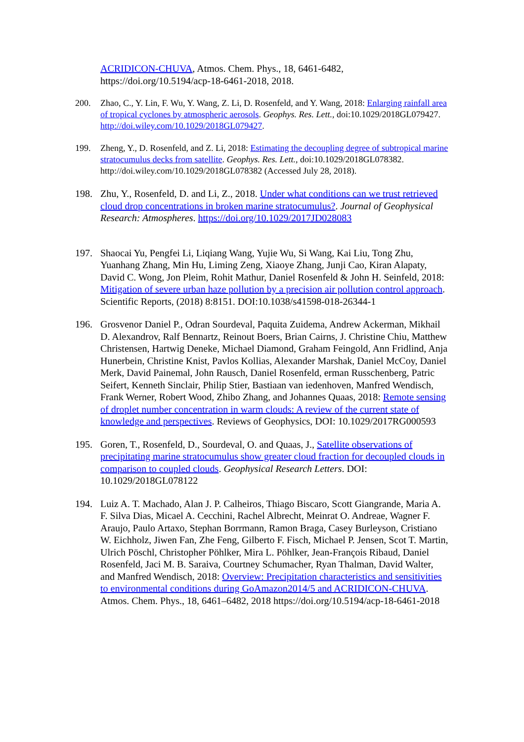ACRIDICON-CHUVA, Atmos. Chem. Phys., 18, 6461-6482, https://doi.org/10.5194/acp-18-6461-2018, 2018.
200. Zhao, C., Y. Lin, F. Wu, Y. Wang, Z. Li, D. Rosenfeld, and Y. Wang, 2018: Enlarging rainfall area of tropical cyclones by atmospheric aerosols. Geophys. Res. Lett., doi:10.1029/2018GL079427. http://doi.wiley.com/10.1029/2018GL079427.
199. Zheng, Y., D. Rosenfeld, and Z. Li, 2018: Estimating the decoupling degree of subtropical marine stratocumulus decks from satellite. Geophys. Res. Lett., doi:10.1029/2018GL078382. http://doi.wiley.com/10.1029/2018GL078382 (Accessed July 28, 2018).
198. Zhu, Y., Rosenfeld, D. and Li, Z., 2018. Under what conditions can we trust retrieved cloud drop concentrations in broken marine stratocumulus?. Journal of Geophysical Research: Atmospheres. https://doi.org/10.1029/2017JD028083
197. Shaocai Yu, Pengfei Li, Liqiang Wang, Yujie Wu, Si Wang, Kai Liu, Tong Zhu, Yuanhang Zhang, Min Hu, Liming Zeng, Xiaoye Zhang, Junji Cao, Kiran Alapaty, David C. Wong, Jon Pleim, Rohit Mathur, Daniel Rosenfeld & John H. Seinfeld, 2018: Mitigation of severe urban haze pollution by a precision air pollution control approach. Scientific Reports, (2018) 8:8151. DOI:10.1038/s41598-018-26344-1
196. Grosvenor Daniel P., Odran Sourdeval, Paquita Zuidema, Andrew Ackerman, Mikhail D. Alexandrov, Ralf Bennartz, Reinout Boers, Brian Cairns, J. Christine Chiu, Matthew Christensen, Hartwig Deneke, Michael Diamond, Graham Feingold, Ann Fridlind, Anja Hunerbein, Christine Knist, Pavlos Kollias, Alexander Marshak, Daniel McCoy, Daniel Merk, David Painemal, John Rausch, Daniel Rosenfeld, erman Russchenberg, Patric Seifert, Kenneth Sinclair, Philip Stier, Bastiaan van iedenhoven, Manfred Wendisch, Frank Werner, Robert Wood, Zhibo Zhang, and Johannes Quaas, 2018: Remote sensing of droplet number concentration in warm clouds: A review of the current state of knowledge and perspectives. Reviews of Geophysics, DOI: 10.1029/2017RG000593
195. Goren, T., Rosenfeld, D., Sourdeval, O. and Quaas, J., Satellite observations of precipitating marine stratocumulus show greater cloud fraction for decoupled clouds in comparison to coupled clouds. Geophysical Research Letters. DOI: 10.1029/2018GL078122
194. Luiz A. T. Machado, Alan J. P. Calheiros, Thiago Biscaro, Scott Giangrande, Maria A. F. Silva Dias, Micael A. Cecchini, Rachel Albrecht, Meinrat O. Andreae, Wagner F. Araujo, Paulo Artaxo, Stephan Borrmann, Ramon Braga, Casey Burleyson, Cristiano W. Eichholz, Jiwen Fan, Zhe Feng, Gilberto F. Fisch, Michael P. Jensen, Scot T. Martin, Ulrich Pöschl, Christopher Pöhlker, Mira L. Pöhlker, Jean-François Ribaud, Daniel Rosenfeld, Jaci M. B. Saraiva, Courtney Schumacher, Ryan Thalman, David Walter, and Manfred Wendisch, 2018: Overview: Precipitation characteristics and sensitivities to environmental conditions during GoAmazon2014/5 and ACRIDICON-CHUVA. Atmos. Chem. Phys., 18, 6461–6482, 2018 https://doi.org/10.5194/acp-18-6461-2018